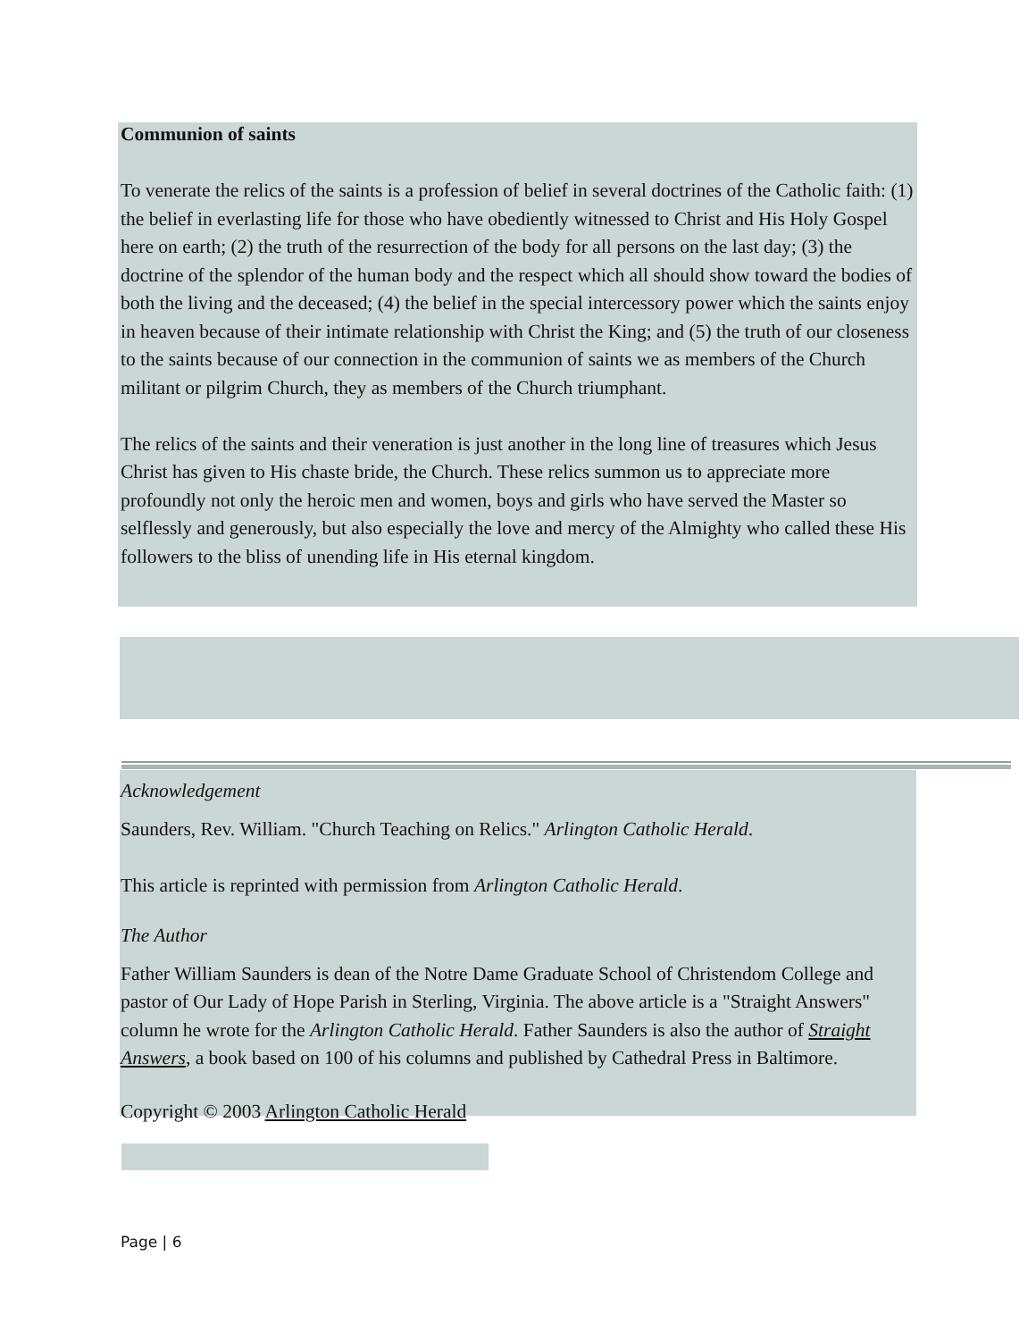Communion of saints
To venerate the relics of the saints is a profession of belief in several doctrines of the Catholic faith: (1) the belief in everlasting life for those who have obediently witnessed to Christ and His Holy Gospel here on earth; (2) the truth of the resurrection of the body for all persons on the last day; (3) the doctrine of the splendor of the human body and the respect which all should show toward the bodies of both the living and the deceased; (4) the belief in the special intercessory power which the saints enjoy in heaven because of their intimate relationship with Christ the King; and (5) the truth of our closeness to the saints because of our connection in the communion of saints we as members of the Church militant or pilgrim Church, they as members of the Church triumphant.
The relics of the saints and their veneration is just another in the long line of treasures which Jesus Christ has given to His chaste bride, the Church. These relics summon us to appreciate more profoundly not only the heroic men and women, boys and girls who have served the Master so selflessly and generously, but also especially the love and mercy of the Almighty who called these His followers to the bliss of unending life in His eternal kingdom.
Acknowledgement
Saunders, Rev. William. "Church Teaching on Relics." Arlington Catholic Herald.
This article is reprinted with permission from Arlington Catholic Herald.
The Author
Father William Saunders is dean of the Notre Dame Graduate School of Christendom College and pastor of Our Lady of Hope Parish in Sterling, Virginia. The above article is a "Straight Answers" column he wrote for the Arlington Catholic Herald. Father Saunders is also the author of Straight Answers, a book based on 100 of his columns and published by Cathedral Press in Baltimore.
Copyright © 2003 Arlington Catholic Herald
Page | 6